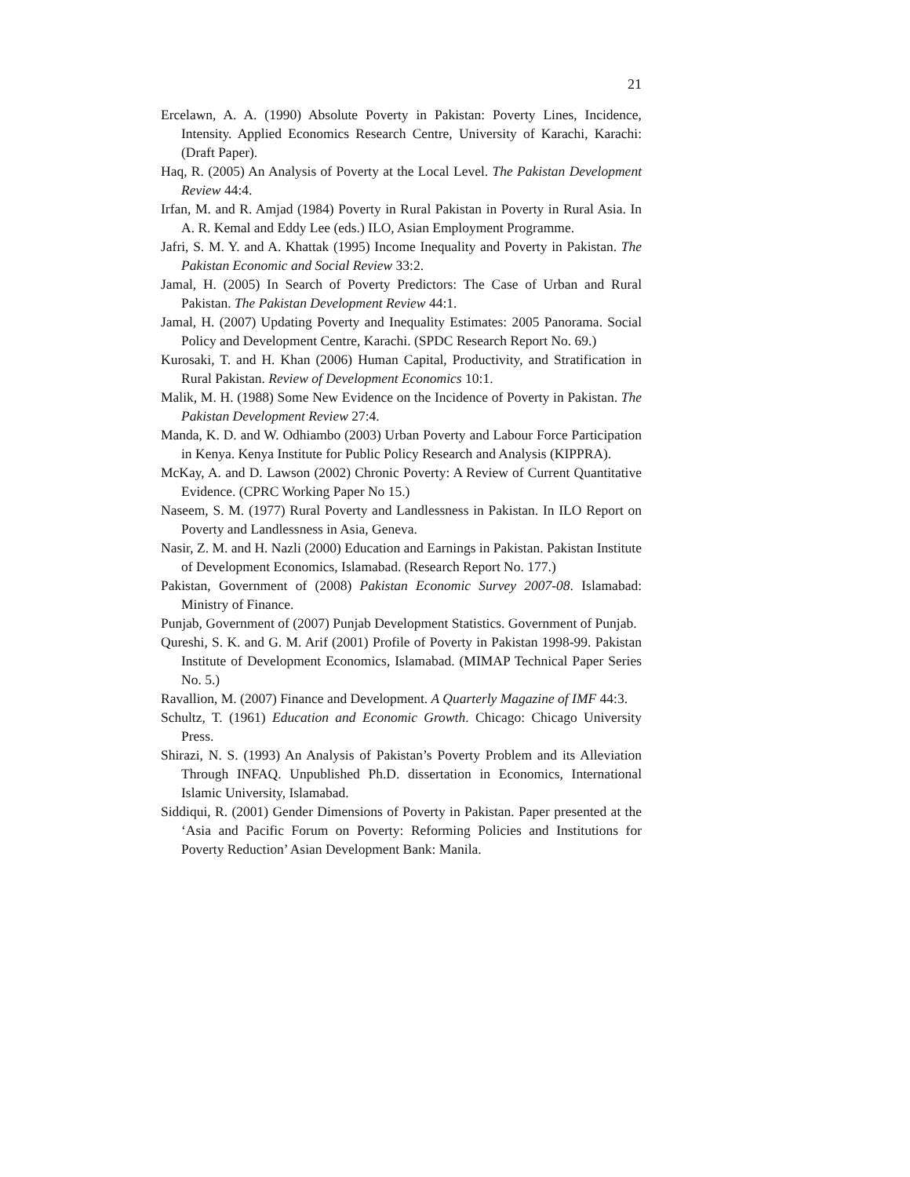21
Ercelawn, A. A. (1990) Absolute Poverty in Pakistan: Poverty Lines, Incidence, Intensity. Applied Economics Research Centre, University of Karachi, Karachi: (Draft Paper).
Haq, R. (2005) An Analysis of Poverty at the Local Level. The Pakistan Development Review 44:4.
Irfan, M. and R. Amjad (1984) Poverty in Rural Pakistan in Poverty in Rural Asia. In A. R. Kemal and Eddy Lee (eds.) ILO, Asian Employment Programme.
Jafri, S. M. Y. and A. Khattak (1995) Income Inequality and Poverty in Pakistan. The Pakistan Economic and Social Review 33:2.
Jamal, H. (2005) In Search of Poverty Predictors: The Case of Urban and Rural Pakistan. The Pakistan Development Review 44:1.
Jamal, H. (2007) Updating Poverty and Inequality Estimates: 2005 Panorama. Social Policy and Development Centre, Karachi. (SPDC Research Report No. 69.)
Kurosaki, T. and H. Khan (2006) Human Capital, Productivity, and Stratification in Rural Pakistan. Review of Development Economics 10:1.
Malik, M. H. (1988) Some New Evidence on the Incidence of Poverty in Pakistan. The Pakistan Development Review 27:4.
Manda, K. D. and W. Odhiambo (2003) Urban Poverty and Labour Force Participation in Kenya. Kenya Institute for Public Policy Research and Analysis (KIPPRA).
McKay, A. and D. Lawson (2002) Chronic Poverty: A Review of Current Quantitative Evidence. (CPRC Working Paper No 15.)
Naseem, S. M. (1977) Rural Poverty and Landlessness in Pakistan. In ILO Report on Poverty and Landlessness in Asia, Geneva.
Nasir, Z. M. and H. Nazli (2000) Education and Earnings in Pakistan. Pakistan Institute of Development Economics, Islamabad. (Research Report No. 177.)
Pakistan, Government of (2008) Pakistan Economic Survey 2007-08. Islamabad: Ministry of Finance.
Punjab, Government of (2007) Punjab Development Statistics. Government of Punjab.
Qureshi, S. K. and G. M. Arif (2001) Profile of Poverty in Pakistan 1998-99. Pakistan Institute of Development Economics, Islamabad. (MIMAP Technical Paper Series No. 5.)
Ravallion, M. (2007) Finance and Development. A Quarterly Magazine of IMF 44:3.
Schultz, T. (1961) Education and Economic Growth. Chicago: Chicago University Press.
Shirazi, N. S. (1993) An Analysis of Pakistan’s Poverty Problem and its Alleviation Through INFAQ. Unpublished Ph.D. dissertation in Economics, International Islamic University, Islamabad.
Siddiqui, R. (2001) Gender Dimensions of Poverty in Pakistan. Paper presented at the ‘Asia and Pacific Forum on Poverty: Reforming Policies and Institutions for Poverty Reduction’ Asian Development Bank: Manila.